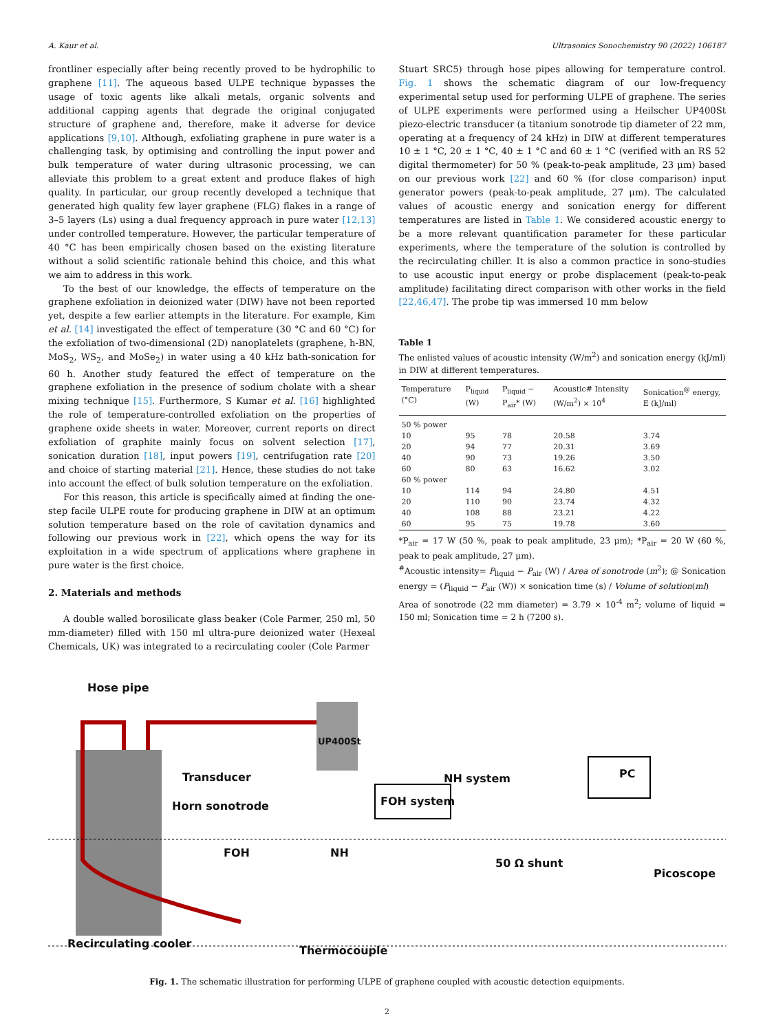A. Kaur et al. Ultrasonics Sonochemistry 90 (2022) 106187
frontliner especially after being recently proved to be hydrophilic to graphene [11]. The aqueous based ULPE technique bypasses the usage of toxic agents like alkali metals, organic solvents and additional capping agents that degrade the original conjugated structure of graphene and, therefore, make it adverse for device applications [9,10]. Although, exfoliating graphene in pure water is a challenging task, by optimising and controlling the input power and bulk temperature of water during ultrasonic processing, we can alleviate this problem to a great extent and produce flakes of high quality. In particular, our group recently developed a technique that generated high quality few layer graphene (FLG) flakes in a range of 3–5 layers (Ls) using a dual frequency approach in pure water [12,13] under controlled temperature. However, the particular temperature of 40 °C has been empirically chosen based on the existing literature without a solid scientific rationale behind this choice, and this what we aim to address in this work.
To the best of our knowledge, the effects of temperature on the graphene exfoliation in deionized water (DIW) have not been reported yet, despite a few earlier attempts in the literature. For example, Kim et al. [14] investigated the effect of temperature (30 °C and 60 °C) for the exfoliation of two-dimensional (2D) nanoplatelets (graphene, h-BN, MoS<sub>2</sub>, WS<sub>2</sub>, and MoSe<sub>2</sub>) in water using a 40 kHz bath-sonication for 60 h. Another study featured the effect of temperature on the graphene exfoliation in the presence of sodium cholate with a shear mixing technique [15]. Furthermore, S Kumar et al. [16] highlighted the role of temperature-controlled exfoliation on the properties of graphene oxide sheets in water. Moreover, current reports on direct exfoliation of graphite mainly focus on solvent selection [17], sonication duration [18], input powers [19], centrifugation rate [20] and choice of starting material [21]. Hence, these studies do not take into account the effect of bulk solution temperature on the exfoliation.
For this reason, this article is specifically aimed at finding the one-step facile ULPE route for producing graphene in DIW at an optimum solution temperature based on the role of cavitation dynamics and following our previous work in [22], which opens the way for its exploitation in a wide spectrum of applications where graphene in pure water is the first choice.
2. Materials and methods
A double walled borosilicate glass beaker (Cole Parmer, 250 ml, 50 mm-diameter) filled with 150 ml ultra-pure deionized water (Hexeal Chemicals, UK) was integrated to a recirculating cooler (Cole Parmer
Stuart SRC5) through hose pipes allowing for temperature control. Fig. 1 shows the schematic diagram of our low-frequency experimental setup used for performing ULPE of graphene. The series of ULPE experiments were performed using a Heilscher UP400St piezo-electric transducer (a titanium sonotrode tip diameter of 22 mm, operating at a frequency of 24 kHz) in DIW at different temperatures 10 ± 1 °C, 20 ± 1 °C, 40 ± 1 °C and 60 ± 1 °C (verified with an RS 52 digital thermometer) for 50 % (peak-to-peak amplitude, 23 μm) based on our previous work [22] and 60 % (for close comparison) input generator powers (peak-to-peak amplitude, 27 μm). The calculated values of acoustic energy and sonication energy for different temperatures are listed in Table 1. We considered acoustic energy to be a more relevant quantification parameter for these particular experiments, where the temperature of the solution is controlled by the recirculating chiller. It is also a common practice in sono-studies to use acoustic input energy or probe displacement (peak-to-peak amplitude) facilitating direct comparison with other works in the field [22,46,47]. The probe tip was immersed 10 mm below
Table 1
The enlisted values of acoustic intensity (W/m<sup>2</sup>) and sonication energy (kJ/ml) in DIW at different temperatures.
| Temperature (°C) | P<sub>liquid</sub> (W) | P<sub>liquid</sub> − P<sub>air</sub>* (W) | Acoustic# Intensity (W/m<sup>2</sup>) × 10<sup>4</sup> | Sonication<sup>@</sup> energy, E (kJ/ml) |
| --- | --- | --- | --- | --- |
| 50 % power | | | | |
| 10 | 95 | 78 | 20.58 | 3.74 |
| 20 | 94 | 77 | 20.31 | 3.69 |
| 40 | 90 | 73 | 19.26 | 3.50 |
| 60 | 80 | 63 | 16.62 | 3.02 |
| 60 % power | | | | |
| 10 | 114 | 94 | 24.80 | 4.51 |
| 20 | 110 | 90 | 23.74 | 4.32 |
| 40 | 108 | 88 | 23.21 | 4.22 |
| 60 | 95 | 75 | 19.78 | 3.60 |
*P<sub>air</sub> = 17 W (50 %, peak to peak amplitude, 23 μm); *P<sub>air</sub> = 20 W (60 %, peak to peak amplitude, 27 μm).
<sup>#</sup> Acoustic intensity= P<sub>liquid</sub> − P<sub>air</sub> (W) / Area of sonotrode (m<sup>2</sup>); @ Sonication energy = (P<sub>liquid</sub> − P<sub>air</sub> (W)) × sonication time (s) / Volume of solution(ml)
Area of sonotrode (22 mm diameter) = 3.79 × 10<sup>-4</sup> m<sup>2</sup>; volume of liquid = 150 ml; Sonication time = 2 h (7200 s).
Hose pipe
UP400St
Transducer NH system PC
Horn sonotrode FOH system
FOH NH
50 Ω shunt
Picoscope
Recirculating cooler
Thermocouple
Fig. 1. The schematic illustration for performing ULPE of graphene coupled with acoustic detection equipments.
2